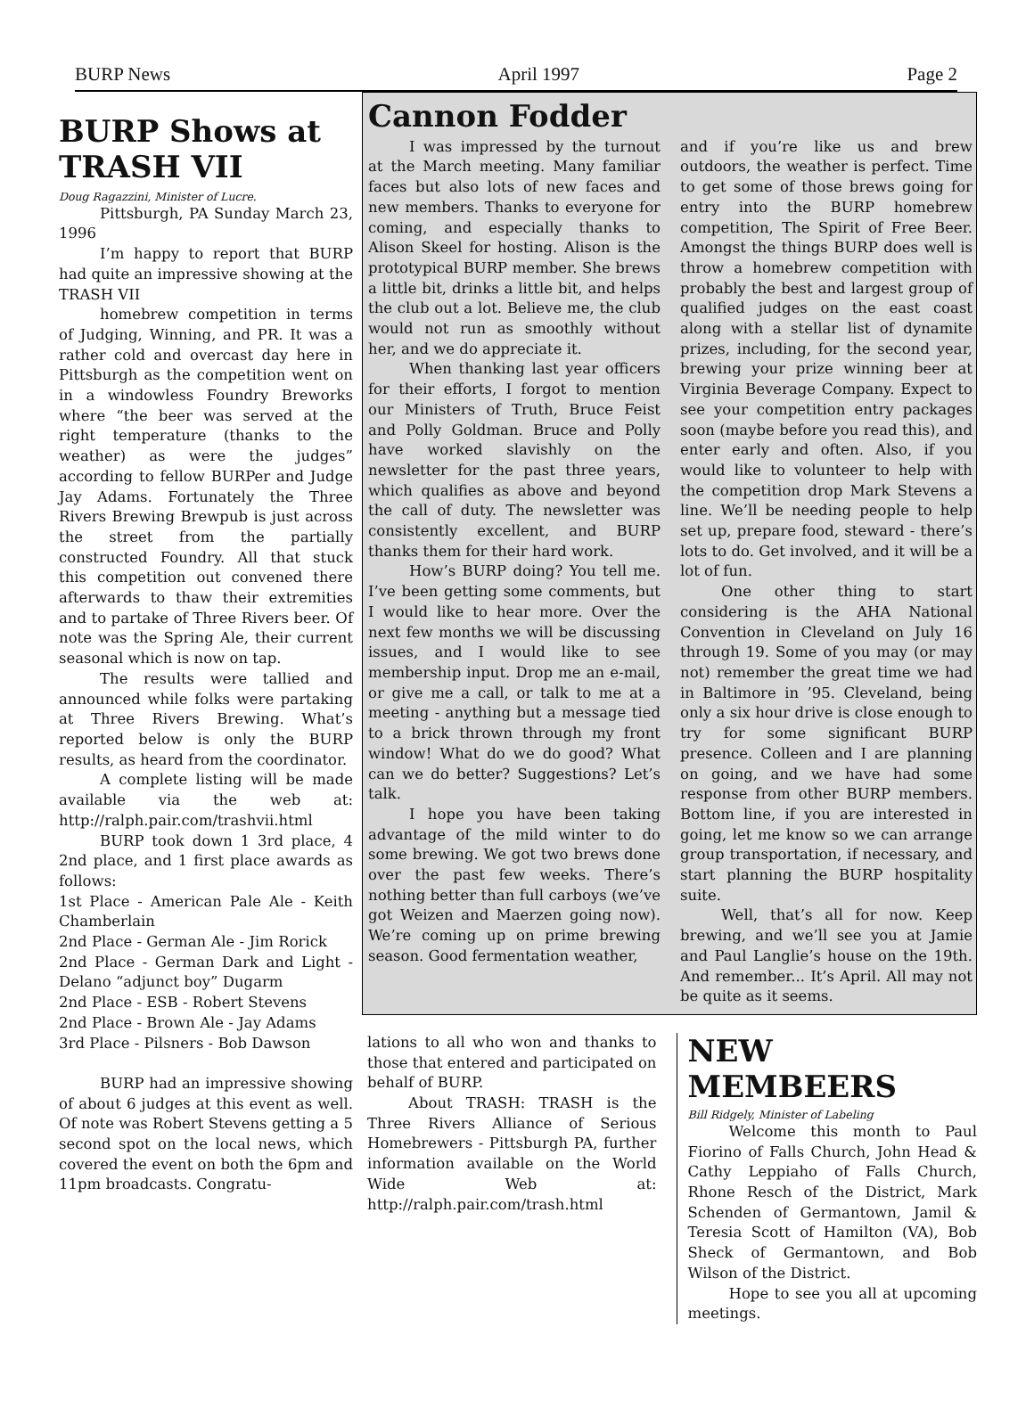BURP News April 1997 Page 2
BURP Shows at TRASH VII
Doug Ragazzini, Minister of Lucre.
Pittsburgh, PA Sunday March 23, 1996
I’m happy to report that BURP had quite an impressive showing at the TRASH VII
homebrew competition in terms of Judging, Winning, and PR. It was a rather cold and overcast day here in Pittsburgh as the competition went on in a windowless Foundry Breworks where “the beer was served at the right temperature (thanks to the weather) as were the judges” according to fellow BURPer and Judge Jay Adams. Fortunately the Three Rivers Brewing Brewpub is just across the street from the partially constructed Foundry. All that stuck this competition out convened there afterwards to thaw their extremities and to partake of Three Rivers beer. Of note was the Spring Ale, their current seasonal which is now on tap.
The results were tallied and announced while folks were partaking at Three Rivers Brewing. What’s reported below is only the BURP results, as heard from the coordinator.
A complete listing will be made available via the web at: http://ralph.pair.com/trashvii.html
BURP took down 1 3rd place, 4 2nd place, and 1 first place awards as follows:
1st Place - American Pale Ale - Keith Chamberlain
2nd Place - German Ale - Jim Rorick
2nd Place - German Dark and Light - Delano “adjunct boy” Dugarm
2nd Place - ESB - Robert Stevens
2nd Place - Brown Ale - Jay Adams
3rd Place - Pilsners - Bob Dawson
BURP had an impressive showing of about 6 judges at this event as well. Of note was Robert Stevens getting a 5 second spot on the local news, which covered the event on both the 6pm and 11pm broadcasts. Congratu-
Cannon Fodder
I was impressed by the turnout at the March meeting. Many familiar faces but also lots of new faces and new members. Thanks to everyone for coming, and especially thanks to Alison Skeel for hosting. Alison is the prototypical BURP member. She brews a little bit, drinks a little bit, and helps the club out a lot. Believe me, the club would not run as smoothly without her, and we do appreciate it.
When thanking last year officers for their efforts, I forgot to mention our Ministers of Truth, Bruce Feist and Polly Goldman. Bruce and Polly have worked slavishly on the newsletter for the past three years, which qualifies as above and beyond the call of duty. The newsletter was consistently excellent, and BURP thanks them for their hard work.
How’s BURP doing? You tell me. I’ve been getting some comments, but I would like to hear more. Over the next few months we will be discussing issues, and I would like to see membership input. Drop me an e-mail, or give me a call, or talk to me at a meeting - anything but a message tied to a brick thrown through my front window! What do we do good? What can we do better? Suggestions? Let’s talk.
I hope you have been taking advantage of the mild winter to do some brewing. We got two brews done over the past few weeks. There’s nothing better than full carboys (we’ve got Weizen and Maerzen going now). We’re coming up on prime brewing season. Good fermentation weather,
and if you’re like us and brew outdoors, the weather is perfect. Time to get some of those brews going for entry into the BURP homebrew competition, The Spirit of Free Beer. Amongst the things BURP does well is throw a homebrew competition with probably the best and largest group of qualified judges on the east coast along with a stellar list of dynamite prizes, including, for the second year, brewing your prize winning beer at Virginia Beverage Company. Expect to see your competition entry packages soon (maybe before you read this), and enter early and often. Also, if you would like to volunteer to help with the competition drop Mark Stevens a line. We’ll be needing people to help set up, prepare food, steward - there’s lots to do. Get involved, and it will be a lot of fun.
One other thing to start considering is the AHA National Convention in Cleveland on July 16 through 19. Some of you may (or may not) remember the great time we had in Baltimore in ’95. Cleveland, being only a six hour drive is close enough to try for some significant BURP presence. Colleen and I are planning on going, and we have had some response from other BURP members. Bottom line, if you are interested in going, let me know so we can arrange group transportation, if necessary, and start planning the BURP hospitality suite.
Well, that’s all for now. Keep brewing, and we’ll see you at Jamie and Paul Langlie’s house on the 19th. And remember... It’s April. All may not be quite as it seems.
lations to all who won and thanks to those that entered and participated on behalf of BURP.
About TRASH: TRASH is the Three Rivers Alliance of Serious Homebrewers - Pittsburgh PA, further information available on the World Wide Web at: http://ralph.pair.com/trash.html
NEW MEMBEERS
Bill Ridgely, Minister of Labeling
Welcome this month to Paul Fiorino of Falls Church, John Head & Cathy Leppiaho of Falls Church, Rhone Resch of the District, Mark Schenden of Germantown, Jamil & Teresia Scott of Hamilton (VA), Bob Sheck of Germantown, and Bob Wilson of the District.
Hope to see you all at upcoming meetings.